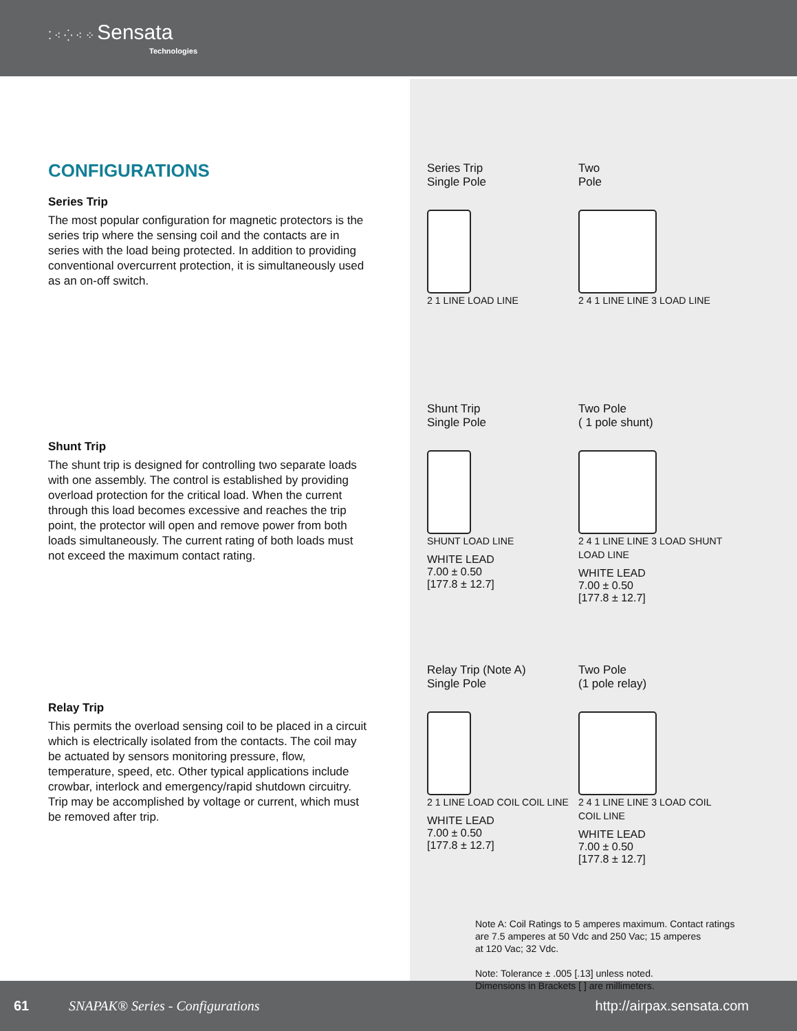⁚ ⁖ ⁛ ⁖ ⁘ Sensata
Technologies
CONFIGURATIONS
Series Trip
The most popular configuration for magnetic protectors is the series trip where the sensing coil and the contacts are in series with the load being protected. In addition to providing conventional overcurrent protection, it is simultaneously used as an on-off switch.
Shunt Trip
The shunt trip is designed for controlling two separate loads with one assembly. The control is established by providing overload protection for the critical load. When the current through this load becomes excessive and reaches the trip point, the protector will open and remove power from both loads simultaneously. The current rating of both loads must not exceed the maximum contact rating.
Relay Trip
This permits the overload sensing coil to be placed in a circuit which is electrically isolated from the contacts. The coil may be actuated by sensors monitoring pressure, flow, temperature, speed, etc. Other typical applications include crowbar, interlock and emergency/rapid shutdown circuitry. Trip may be accomplished by voltage or current, which must be removed after trip.
Series Trip
Single Pole
2 1 LINE LOAD LINE
Two
Pole
2 4 1 LINE LINE 3 LOAD LINE
Shunt Trip
Single Pole
SHUNT LOAD LINE
WHITE LEAD
7.00 ± 0.50
[177.8 ± 12.7]
Two Pole
( 1 pole shunt)
2 4 1 LINE LINE 3 LOAD SHUNT LOAD LINE
WHITE LEAD
7.00 ± 0.50
[177.8 ± 12.7]
Relay Trip (Note A)
Single Pole
2 1 LINE LOAD COIL COIL LINE
WHITE LEAD
7.00 ± 0.50
[177.8 ± 12.7]
Two Pole
(1 pole relay)
2 4 1 LINE LINE 3 LOAD COIL COIL LINE
WHITE LEAD
7.00 ± 0.50
[177.8 ± 12.7]
Note A: Coil Ratings to 5 amperes maximum. Contact ratings
are 7.5 amperes at 50 Vdc and 250 Vac; 15 amperes
at 120 Vac; 32 Vdc.
Note: Tolerance ± .005 [.13] unless noted.
Dimensions in Brackets [ ] are millimeters.
61 SNAPAK® Series - Configurations http://airpax.sensata.com